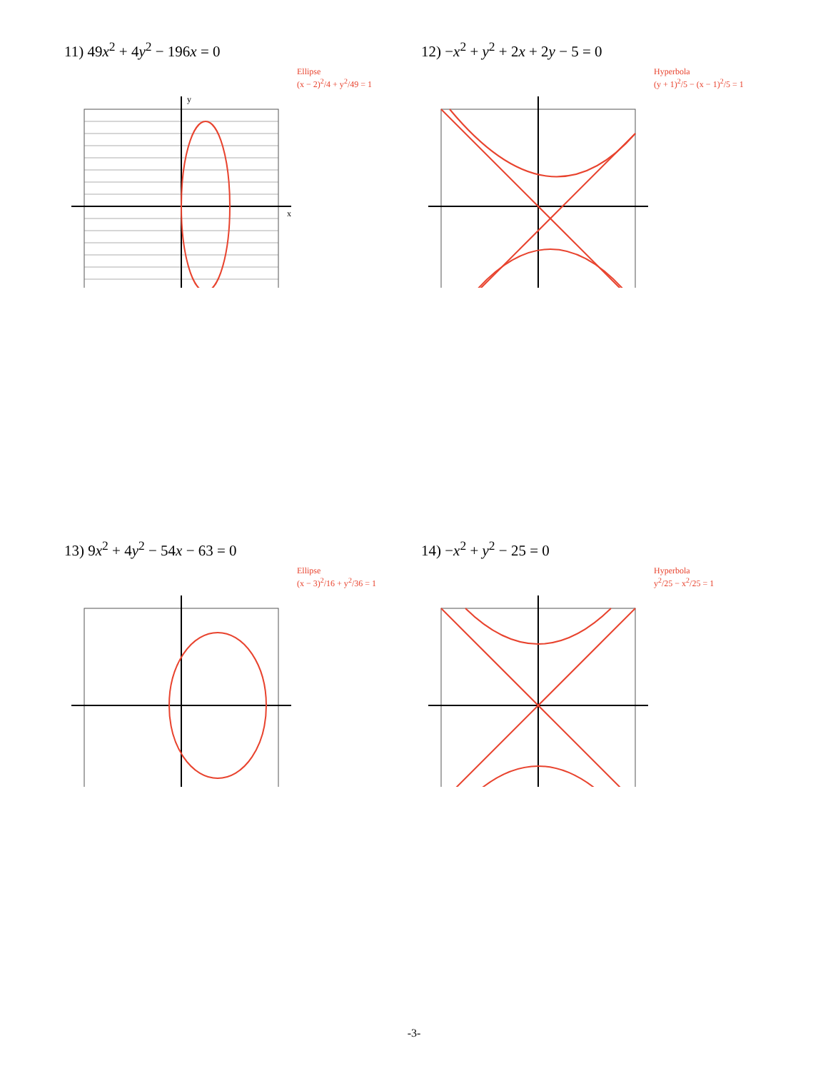11) 49x<sup>2</sup> + 4y<sup>2</sup> − 196x = 0
x
y
Ellipse
(x − 2)<sup>2</sup>/4 + y<sup>2</sup>/49 = 1
12) −x<sup>2</sup> + y<sup>2</sup> + 2x + 2y − 5 = 0
Hyperbola
(y + 1)<sup>2</sup>/5 − (x − 1)<sup>2</sup>/5 = 1
13) 9x<sup>2</sup> + 4y<sup>2</sup> − 54x − 63 = 0
Ellipse
(x − 3)<sup>2</sup>/16 + y<sup>2</sup>/36 = 1
14) −x<sup>2</sup> + y<sup>2</sup> − 25 = 0
Hyperbola
y<sup>2</sup>/25 − x<sup>2</sup>/25 = 1
-3-